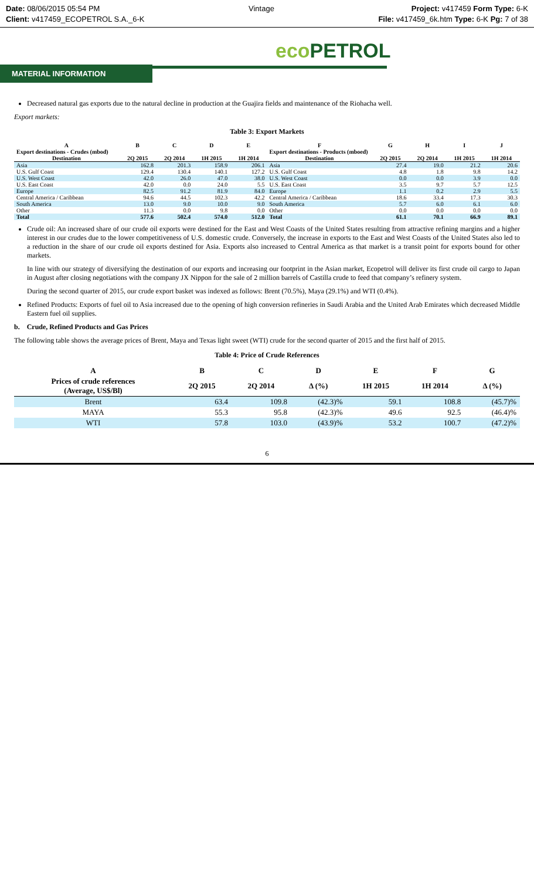Date: 08/06/2015 05:54 PM
Client: v417459_ECOPETROL S.A._6-K
Vintage Project: v417459 Form Type: 6-K
File: v417459_6k.htm Type: 6-K Pg: 7 of 38
eco PETROL
MATERIAL INFORMATION
Decreased natural gas exports due to the natural decline in production at the Guajira fields and maintenance of the Riohacha well.
Export markets:
Table 3: Export Markets
| A | B | C | D | E | F | G | H | I | J |
| --- | --- | --- | --- | --- | --- | --- | --- | --- | --- |
| Export destinations - Crudes (mbod) | | | | | Export destinations - Products (mboed) | | | | |
| Destination | 2Q 2015 | 2Q 2014 | 1H 2015 | 1H 2014 | Destination | 2Q 2015 | 2Q 2014 | 1H 2015 | 1H 2014 |
| Asia | 162.8 | 201.3 | 158.9 | 206.1 | Asia | 27.4 | 19.0 | 21.2 | 20.6 |
| U.S. Gulf Coast | 129.4 | 130.4 | 140.1 | 127.2 | U.S. Gulf Coast | 4.8 | 1.8 | 9.8 | 14.2 |
| U.S. West Coast | 42.0 | 26.0 | 47.0 | 38.0 | U.S. West Coast | 0.0 | 0.0 | 3.9 | 0.0 |
| U.S. East Coast | 42.0 | 0.0 | 24.0 | 5.5 | U.S. East Coast | 3.5 | 9.7 | 5.7 | 12.5 |
| Europe | 82.5 | 91.2 | 81.9 | 84.0 | Europe | 1.1 | 0.2 | 2.9 | 5.5 |
| Central America / Caribbean | 94.6 | 44.5 | 102.3 | 42.2 | Central America / Caribbean | 18.6 | 33.4 | 17.3 | 30.3 |
| South America | 13.0 | 9.0 | 10.0 | 9.0 | South America | 5.7 | 6.0 | 6.1 | 6.0 |
| Other | 11.3 | 0.0 | 9.8 | 0.0 | Other | 0.0 | 0.0 | 0.0 | 0.0 |
| Total | 577.6 | 502.4 | 574.0 | 512.0 | Total | 61.1 | 70.1 | 66.9 | 89.1 |
Crude oil: An increased share of our crude oil exports were destined for the East and West Coasts of the United States resulting from attractive refining margins and a higher interest in our crudes due to the lower competitiveness of U.S. domestic crude. Conversely, the increase in exports to the East and West Coasts of the United States also led to a reduction in the share of our crude oil exports destined for Asia. Exports also increased to Central America as that market is a transit point for exports bound for other markets.
In line with our strategy of diversifying the destination of our exports and increasing our footprint in the Asian market, Ecopetrol will deliver its first crude oil cargo to Japan in August after closing negotiations with the company JX Nippon for the sale of 2 million barrels of Castilla crude to feed that company’s refinery system.
During the second quarter of 2015, our crude export basket was indexed as follows: Brent (70.5%), Maya (29.1%) and WTI (0.4%).
Refined Products: Exports of fuel oil to Asia increased due to the opening of high conversion refineries in Saudi Arabia and the United Arab Emirates which decreased Middle Eastern fuel oil supplies.
b. Crude, Refined Products and Gas Prices
The following table shows the average prices of Brent, Maya and Texas light sweet (WTI) crude for the second quarter of 2015 and the first half of 2015.
Table 4: Price of Crude References
| A | B | C | D | E | F | G |
| --- | --- | --- | --- | --- | --- | --- |
| Prices of crude references (Average, US$/Bl) | 2Q 2015 | 2Q 2014 | Δ (%) | 1H 2015 | 1H 2014 | Δ (%) |
| Brent | 63.4 | 109.8 | (42.3)% | 59.1 | 108.8 | (45.7)% |
| MAYA | 55.3 | 95.8 | (42.3)% | 49.6 | 92.5 | (46.4)% |
| WTI | 57.8 | 103.0 | (43.9)% | 53.2 | 100.7 | (47.2)% |
6